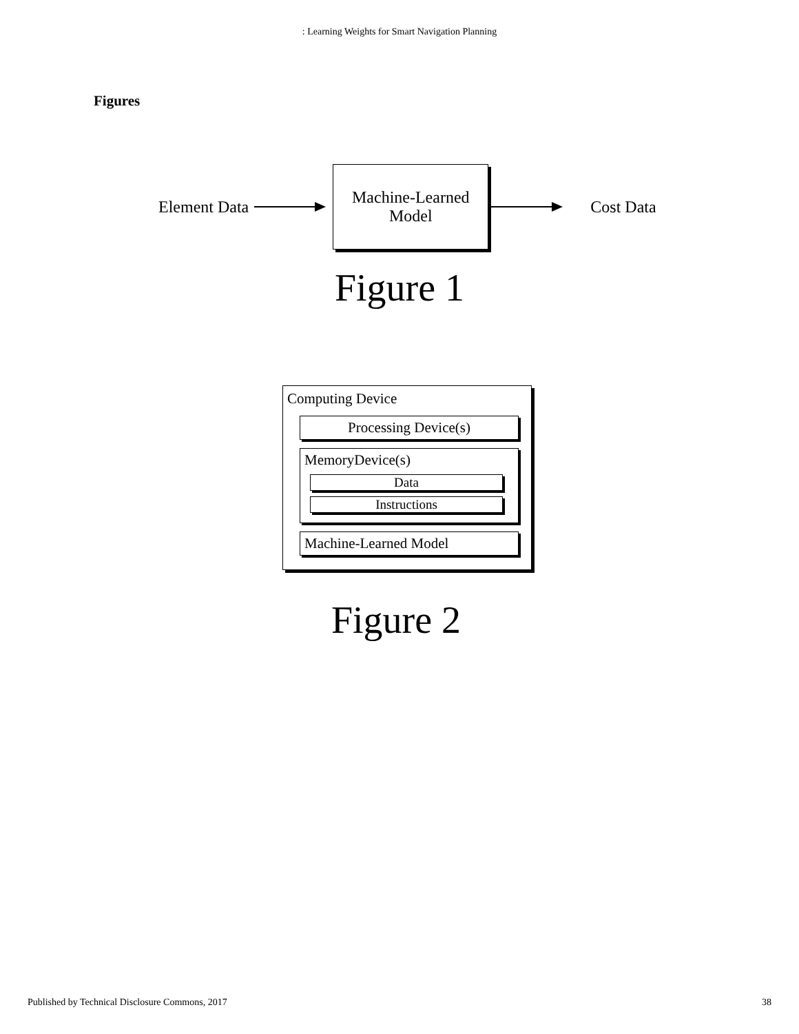: Learning Weights for Smart Navigation Planning
Figures
Element Data
Machine-Learned
Model
Cost Data
Figure 1
Computing Device
Processing Device(s)
MemoryDevice(s)
Data
Instructions
Machine-Learned Model
Figure 2
Published by Technical Disclosure Commons, 2017 38